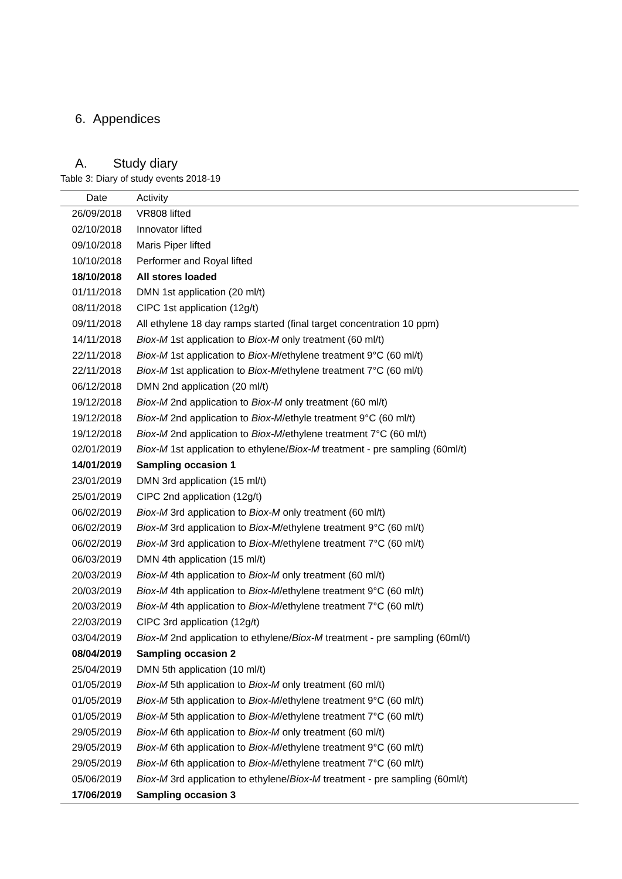6. Appendices
A. Study diary
Table 3: Diary of study events 2018-19
| Date | Activity |
| --- | --- |
| 26/09/2018 | VR808 lifted |
| 02/10/2018 | Innovator lifted |
| 09/10/2018 | Maris Piper lifted |
| 10/10/2018 | Performer and Royal lifted |
| 18/10/2018 | All stores loaded |
| 01/11/2018 | DMN 1st application (20 ml/t) |
| 08/11/2018 | CIPC 1st application (12g/t) |
| 09/11/2018 | All ethylene 18 day ramps started (final target concentration 10 ppm) |
| 14/11/2018 | Biox-M 1st application to Biox-M only treatment (60 ml/t) |
| 22/11/2018 | Biox-M 1st application to Biox-M /ethylene treatment 9°C (60 ml/t) |
| 22/11/2018 | Biox-M 1st application to Biox-M /ethylene treatment 7°C (60 ml/t) |
| 06/12/2018 | DMN 2nd application (20 ml/t) |
| 19/12/2018 | Biox-M 2nd application to Biox-M only treatment (60 ml/t) |
| 19/12/2018 | Biox-M 2nd application to Biox-M /ethyle treatment 9°C (60 ml/t) |
| 19/12/2018 | Biox-M 2nd application to Biox-M /ethylene treatment 7°C (60 ml/t) |
| 02/01/2019 | Biox-M 1st application to ethylene/ Biox-M treatment - pre sampling (60ml/t) |
| 14/01/2019 | Sampling occasion 1 |
| 23/01/2019 | DMN 3rd application (15 ml/t) |
| 25/01/2019 | CIPC 2nd application (12g/t) |
| 06/02/2019 | Biox-M 3rd application to Biox-M only treatment (60 ml/t) |
| 06/02/2019 | Biox-M 3rd application to Biox-M /ethylene treatment 9°C (60 ml/t) |
| 06/02/2019 | Biox-M 3rd application to Biox-M /ethylene treatment 7°C (60 ml/t) |
| 06/03/2019 | DMN 4th application (15 ml/t) |
| 20/03/2019 | Biox-M 4th application to Biox-M only treatment (60 ml/t) |
| 20/03/2019 | Biox-M 4th application to Biox-M /ethylene treatment 9°C (60 ml/t) |
| 20/03/2019 | Biox-M 4th application to Biox-M /ethylene treatment 7°C (60 ml/t) |
| 22/03/2019 | CIPC 3rd application (12g/t) |
| 03/04/2019 | Biox-M 2nd application to ethylene/ Biox-M treatment - pre sampling (60ml/t) |
| 08/04/2019 | Sampling occasion 2 |
| 25/04/2019 | DMN 5th application (10 ml/t) |
| 01/05/2019 | Biox-M 5th application to Biox-M only treatment (60 ml/t) |
| 01/05/2019 | Biox-M 5th application to Biox-M /ethylene treatment 9°C (60 ml/t) |
| 01/05/2019 | Biox-M 5th application to Biox-M /ethylene treatment 7°C (60 ml/t) |
| 29/05/2019 | Biox-M 6th application to Biox-M only treatment (60 ml/t) |
| 29/05/2019 | Biox-M 6th application to Biox-M /ethylene treatment 9°C (60 ml/t) |
| 29/05/2019 | Biox-M 6th application to Biox-M /ethylene treatment 7°C (60 ml/t) |
| 05/06/2019 | Biox-M 3rd application to ethylene/ Biox-M treatment - pre sampling (60ml/t) |
| 17/06/2019 | Sampling occasion 3 |